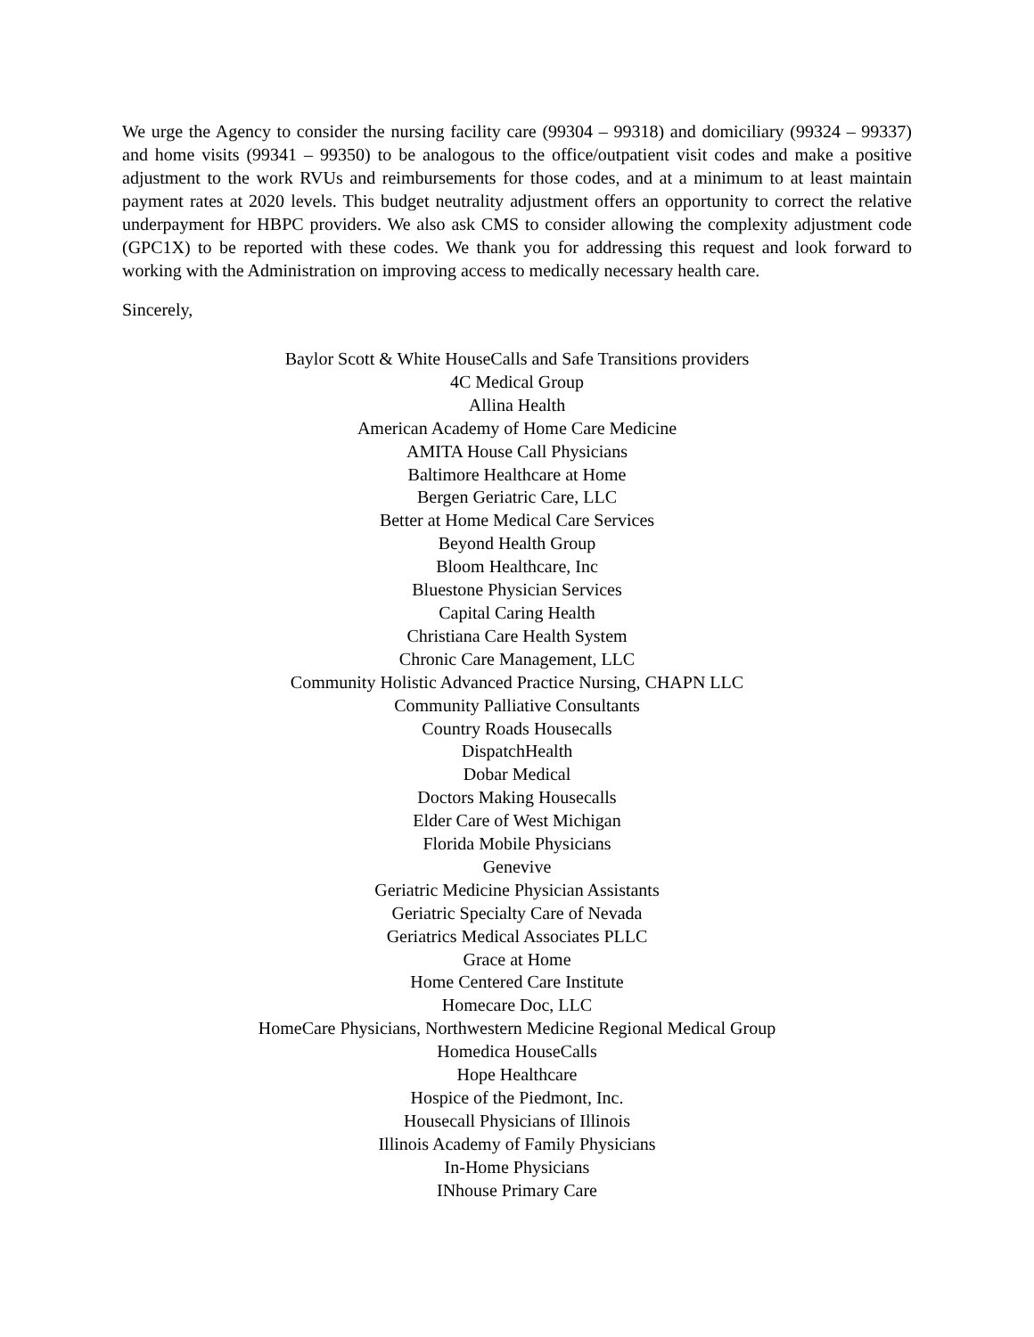We urge the Agency to consider the nursing facility care (99304 – 99318) and domiciliary (99324 – 99337) and home visits (99341 – 99350) to be analogous to the office/outpatient visit codes and make a positive adjustment to the work RVUs and reimbursements for those codes, and at a minimum to at least maintain payment rates at 2020 levels. This budget neutrality adjustment offers an opportunity to correct the relative underpayment for HBPC providers. We also ask CMS to consider allowing the complexity adjustment code (GPC1X) to be reported with these codes. We thank you for addressing this request and look forward to working with the Administration on improving access to medically necessary health care.
Sincerely,
Baylor Scott & White HouseCalls and Safe Transitions providers
4C Medical Group
Allina Health
American Academy of Home Care Medicine
AMITA House Call Physicians
Baltimore Healthcare at Home
Bergen Geriatric Care, LLC
Better at Home Medical Care Services
Beyond Health Group
Bloom Healthcare, Inc
Bluestone Physician Services
Capital Caring Health
Christiana Care Health System
Chronic Care Management, LLC
Community Holistic Advanced Practice Nursing, CHAPN LLC
Community Palliative Consultants
Country Roads Housecalls
DispatchHealth
Dobar Medical
Doctors Making Housecalls
Elder Care of West Michigan
Florida Mobile Physicians
Genevive
Geriatric Medicine Physician Assistants
Geriatric Specialty Care of Nevada
Geriatrics Medical Associates PLLC
Grace at Home
Home Centered Care Institute
Homecare Doc, LLC
HomeCare Physicians, Northwestern Medicine Regional Medical Group
Homedica HouseCalls
Hope Healthcare
Hospice of the Piedmont, Inc.
Housecall Physicians of Illinois
Illinois Academy of Family Physicians
In-Home Physicians
INhouse Primary Care